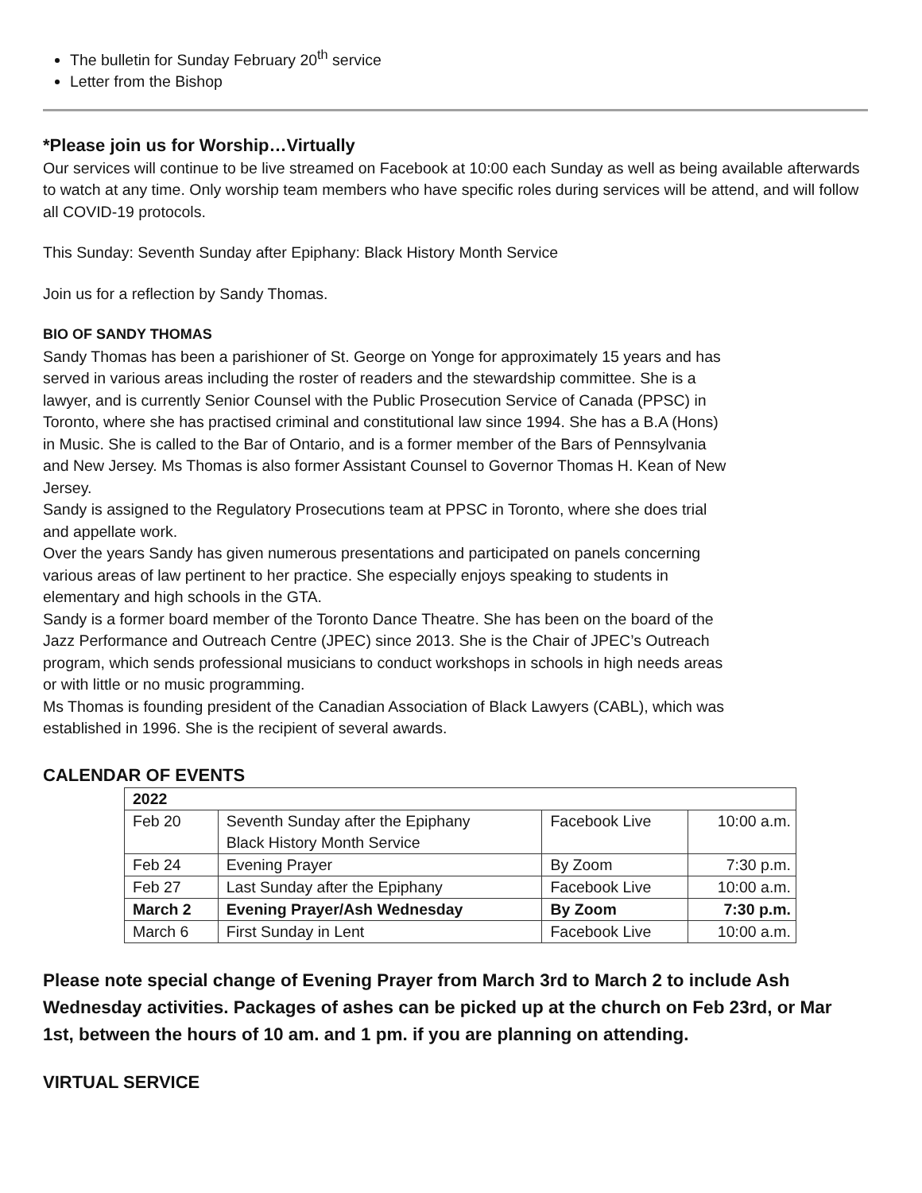The bulletin for Sunday February 20<sup>th</sup> service
Letter from the Bishop
*Please join us for Worship…Virtually
Our services will continue to be live streamed on Facebook at 10:00 each Sunday as well as being available afterwards to watch at any time. Only worship team members who have specific roles during services will be attend, and will follow all COVID-19 protocols.
This Sunday: Seventh Sunday after Epiphany: Black History Month Service
Join us for a reflection by Sandy Thomas.
BIO OF SANDY THOMAS
Sandy Thomas has been a parishioner of St. George on Yonge for approximately 15 years and has served in various areas including the roster of readers and the stewardship committee. She is a lawyer, and is currently Senior Counsel with the Public Prosecution Service of Canada (PPSC) in Toronto, where she has practised criminal and constitutional law since 1994. She has a B.A (Hons) in Music. She is called to the Bar of Ontario, and is a former member of the Bars of Pennsylvania and New Jersey. Ms Thomas is also former Assistant Counsel to Governor Thomas H. Kean of New Jersey.
Sandy is assigned to the Regulatory Prosecutions team at PPSC in Toronto, where she does trial and appellate work.
Over the years Sandy has given numerous presentations and participated on panels concerning various areas of law pertinent to her practice. She especially enjoys speaking to students in elementary and high schools in the GTA.
Sandy is a former board member of the Toronto Dance Theatre. She has been on the board of the Jazz Performance and Outreach Centre (JPEC) since 2013. She is the Chair of JPEC’s Outreach program, which sends professional musicians to conduct workshops in schools in high needs areas or with little or no music programming.
Ms Thomas is founding president of the Canadian Association of Black Lawyers (CABL), which was established in 1996. She is the recipient of several awards.
CALENDAR OF EVENTS
| 2022 | | | |
| Feb 20 | Seventh Sunday after the Epiphany Black History Month Service | Facebook Live | 10:00 a.m. |
| Feb 24 | Evening Prayer | By Zoom | 7:30 p.m. |
| Feb 27 | Last Sunday after the Epiphany | Facebook Live | 10:00 a.m. |
| March 2 | Evening Prayer/Ash Wednesday | By Zoom | 7:30 p.m. |
| March 6 | First Sunday in Lent | Facebook Live | 10:00 a.m. |
Please note special change of Evening Prayer from March 3rd to March 2 to include Ash Wednesday activities. Packages of ashes can be picked up at the church on Feb 23rd, or Mar 1st, between the hours of 10 am. and 1 pm. if you are planning on attending.
VIRTUAL SERVICE